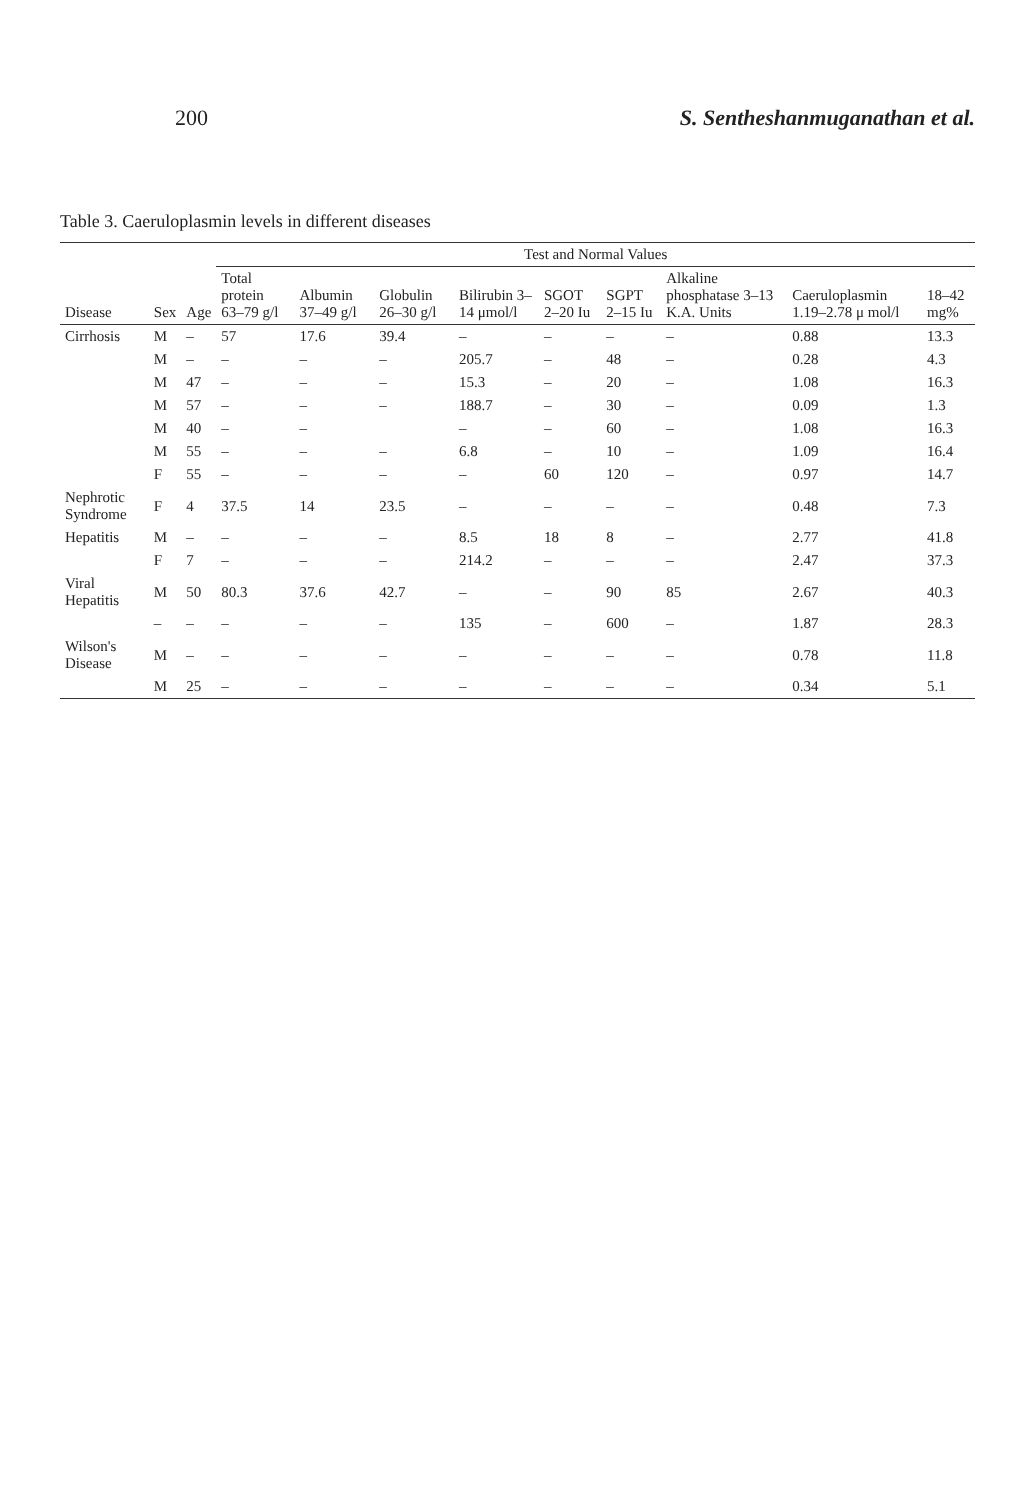200 S. Sentheshanmuganathan et al.
Table 3. Caeruloplasmin levels in different diseases
| Disease | Sex | Age | Test and Normal Values | | | | | | | | |
| --- | --- | --- | --- | --- | --- | --- | --- | --- | --- | --- | --- |
| | | | Total protein 63–79 g/l | Albumin 37–49 g/l | Globulin 26–30 g/l | Bilirubin 3–14 μmol/l | SGOT 2–20 Iu | SGPT 2–15 Iu | Alkaline phosphatase 3–13 K.A. Units | Caeruloplasmin 1.19–2.78 μ mol/l | 18–42 mg% |
| Cirrhosis | M | – | 57 | 17.6 | 39.4 | – | – | – | – | 0.88 | 13.3 |
| | M | – | – | – | – | 205.7 | – | 48 | – | 0.28 | 4.3 |
| | M | 47 | – | – | – | 15.3 | – | 20 | – | 1.08 | 16.3 |
| | M | 57 | – | – | – | 188.7 | – | 30 | – | 0.09 | 1.3 |
| | M | 40 | – | – | | – | – | 60 | – | 1.08 | 16.3 |
| | M | 55 | – | – | – | 6.8 | – | 10 | – | 1.09 | 16.4 |
| | F | 55 | – | – | – | – | 60 | 120 | – | 0.97 | 14.7 |
| Nephrotic Syndrome | F | 4 | 37.5 | 14 | 23.5 | – | – | – | – | 0.48 | 7.3 |
| Hepatitis | M | – | – | – | – | 8.5 | 18 | 8 | – | 2.77 | 41.8 |
| | F | 7 | – | – | – | 214.2 | – | – | – | 2.47 | 37.3 |
| Viral Hepatitis | M | 50 | 80.3 | 37.6 | 42.7 | – | – | 90 | 85 | 2.67 | 40.3 |
| | – | – | – | – | – | 135 | – | 600 | – | 1.87 | 28.3 |
| Wilson's Disease | M | – | – | – | – | – | – | – | – | 0.78 | 11.8 |
| | M | 25 | – | – | – | – | – | – | – | 0.34 | 5.1 |